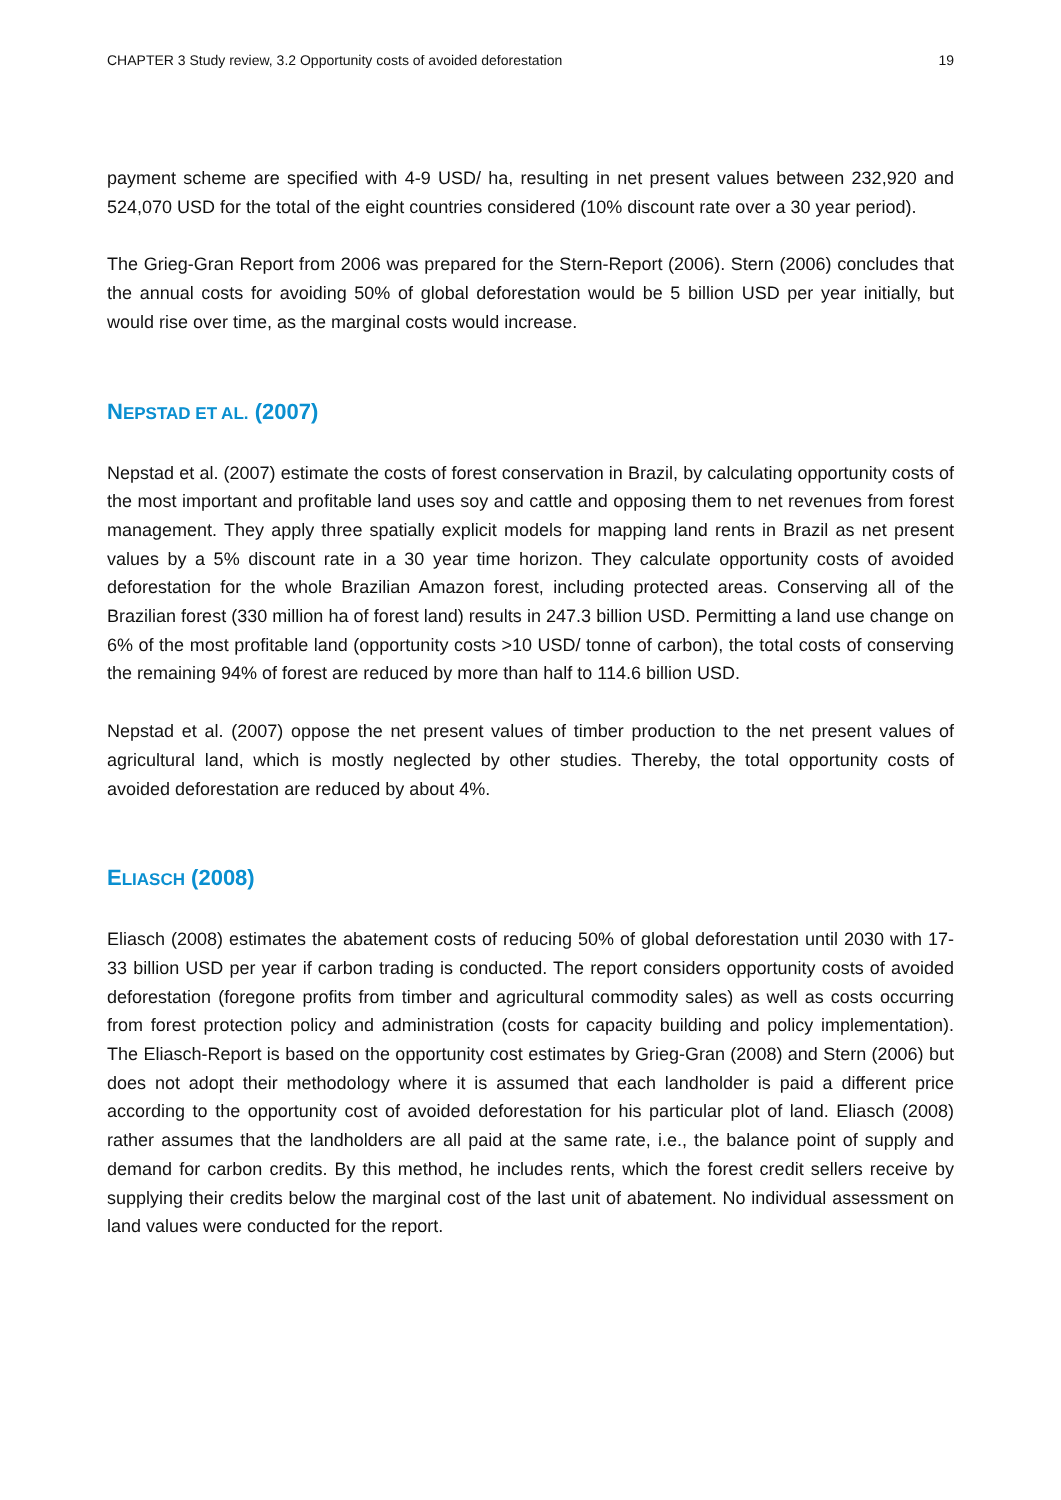CHAPTER 3 Study review, 3.2 Opportunity costs of avoided deforestation 19
payment scheme are specified with 4-9 USD/ ha, resulting in net present values between 232,920 and 524,070 USD for the total of the eight countries considered (10% discount rate over a 30 year period).
The Grieg-Gran Report from 2006 was prepared for the Stern-Report (2006). Stern (2006) concludes that the annual costs for avoiding 50% of global deforestation would be 5 billion USD per year initially, but would rise over time, as the marginal costs would increase.
NEPSTAD ET AL. (2007)
Nepstad et al. (2007) estimate the costs of forest conservation in Brazil, by calculating opportunity costs of the most important and profitable land uses soy and cattle and opposing them to net revenues from forest management. They apply three spatially explicit models for mapping land rents in Brazil as net present values by a 5% discount rate in a 30 year time horizon. They calculate opportunity costs of avoided deforestation for the whole Brazilian Amazon forest, including protected areas. Conserving all of the Brazilian forest (330 million ha of forest land) results in 247.3 billion USD. Permitting a land use change on 6% of the most profitable land (opportunity costs >10 USD/ tonne of carbon), the total costs of conserving the remaining 94% of forest are reduced by more than half to 114.6 billion USD.
Nepstad et al. (2007) oppose the net present values of timber production to the net present values of agricultural land, which is mostly neglected by other studies. Thereby, the total opportunity costs of avoided deforestation are reduced by about 4%.
ELIASCH (2008)
Eliasch (2008) estimates the abatement costs of reducing 50% of global deforestation until 2030 with 17-33 billion USD per year if carbon trading is conducted. The report considers opportunity costs of avoided deforestation (foregone profits from timber and agricultural commodity sales) as well as costs occurring from forest protection policy and administration (costs for capacity building and policy implementation). The Eliasch-Report is based on the opportunity cost estimates by Grieg-Gran (2008) and Stern (2006) but does not adopt their methodology where it is assumed that each landholder is paid a different price according to the opportunity cost of avoided deforestation for his particular plot of land. Eliasch (2008) rather assumes that the landholders are all paid at the same rate, i.e., the balance point of supply and demand for carbon credits. By this method, he includes rents, which the forest credit sellers receive by supplying their credits below the marginal cost of the last unit of abatement. No individual assessment on land values were conducted for the report.